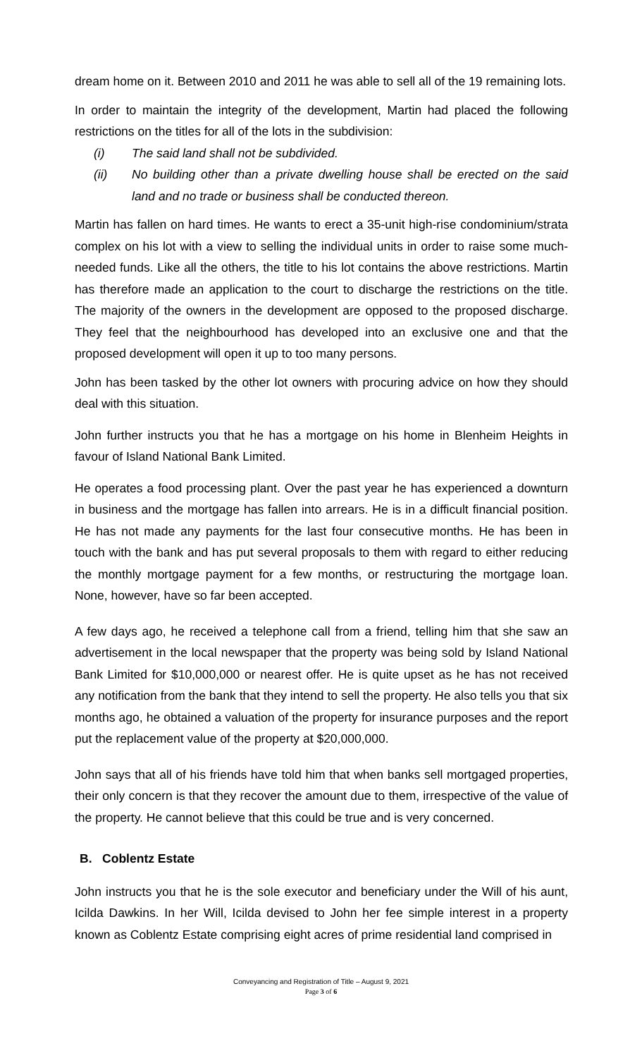dream home on it. Between 2010 and 2011 he was able to sell all of the 19 remaining lots.
In order to maintain the integrity of the development, Martin had placed the following restrictions on the titles for all of the lots in the subdivision:
(i) The said land shall not be subdivided.
(ii) No building other than a private dwelling house shall be erected on the said land and no trade or business shall be conducted thereon.
Martin has fallen on hard times. He wants to erect a 35-unit high-rise condominium/strata complex on his lot with a view to selling the individual units in order to raise some much-needed funds. Like all the others, the title to his lot contains the above restrictions. Martin has therefore made an application to the court to discharge the restrictions on the title. The majority of the owners in the development are opposed to the proposed discharge. They feel that the neighbourhood has developed into an exclusive one and that the proposed development will open it up to too many persons.
John has been tasked by the other lot owners with procuring advice on how they should deal with this situation.
John further instructs you that he has a mortgage on his home in Blenheim Heights in favour of Island National Bank Limited.
He operates a food processing plant. Over the past year he has experienced a downturn in business and the mortgage has fallen into arrears. He is in a difficult financial position. He has not made any payments for the last four consecutive months. He has been in touch with the bank and has put several proposals to them with regard to either reducing the monthly mortgage payment for a few months, or restructuring the mortgage loan. None, however, have so far been accepted.
A few days ago, he received a telephone call from a friend, telling him that she saw an advertisement in the local newspaper that the property was being sold by Island National Bank Limited for $10,000,000 or nearest offer. He is quite upset as he has not received any notification from the bank that they intend to sell the property. He also tells you that six months ago, he obtained a valuation of the property for insurance purposes and the report put the replacement value of the property at $20,000,000.
John says that all of his friends have told him that when banks sell mortgaged properties, their only concern is that they recover the amount due to them, irrespective of the value of the property. He cannot believe that this could be true and is very concerned.
B. Coblentz Estate
John instructs you that he is the sole executor and beneficiary under the Will of his aunt, Icilda Dawkins. In her Will, Icilda devised to John her fee simple interest in a property known as Coblentz Estate comprising eight acres of prime residential land comprised in
Conveyancing and Registration of Title – August 9, 2021
Page 3 of 6